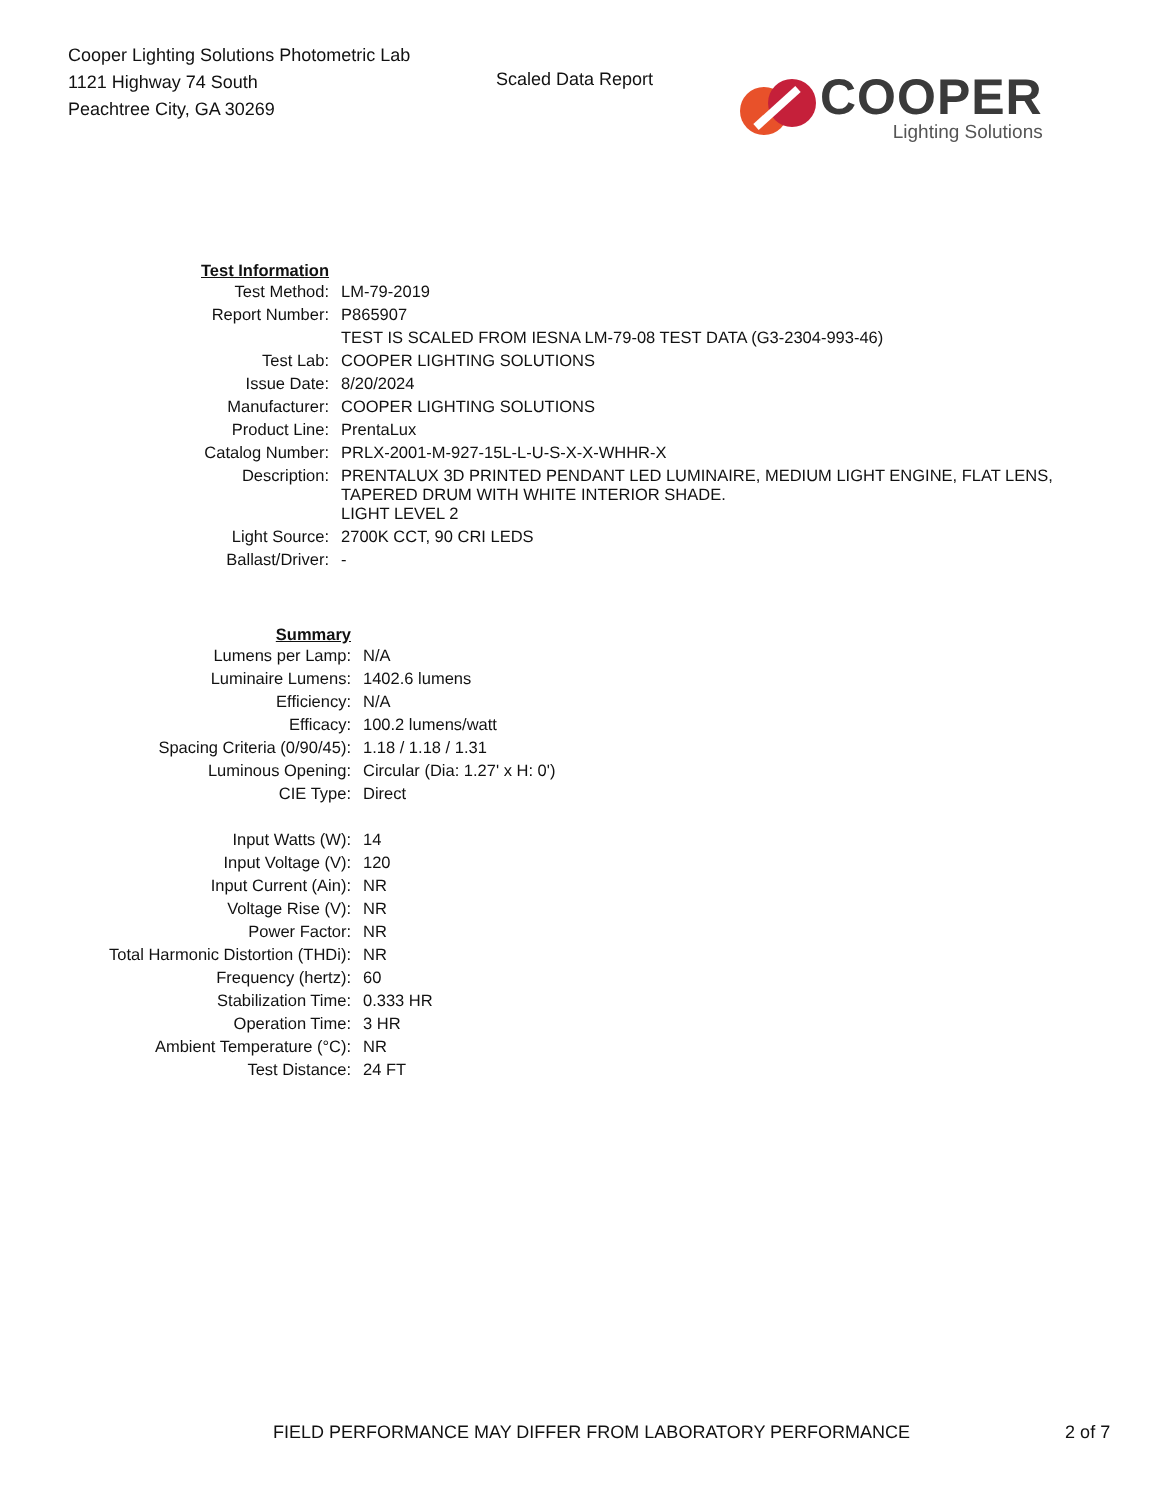Cooper Lighting Solutions Photometric Lab
1121 Highway 74 South
Peachtree City, GA 30269
Scaled Data Report
COOPER
Lighting Solutions
| Test Information | |
| Test Method: | LM-79-2019 |
| Report Number: | P865907 |
| | TEST IS SCALED FROM IESNA LM-79-08 TEST DATA (G3-2304-993-46) |
| Test Lab: | COOPER LIGHTING SOLUTIONS |
| Issue Date: | 8/20/2024 |
| Manufacturer: | COOPER LIGHTING SOLUTIONS |
| Product Line: | PrentaLux |
| Catalog Number: | PRLX-2001-M-927-15L-L-U-S-X-X-WHHR-X |
| Description: | PRENTALUX 3D PRINTED PENDANT LED LUMINAIRE, MEDIUM LIGHT ENGINE, FLAT LENS, TAPERED DRUM WITH WHITE INTERIOR SHADE. |
| | LIGHT LEVEL 2 |
| Light Source: | 2700K CCT, 90 CRI LEDS |
| Ballast/Driver: | - |
| Summary | |
| Lumens per Lamp: | N/A |
| Luminaire Lumens: | 1402.6 lumens |
| Efficiency: | N/A |
| Efficacy: | 100.2 lumens/watt |
| Spacing Criteria (0/90/45): | 1.18 / 1.18 / 1.31 |
| Luminous Opening: | Circular (Dia: 1.27' x H: 0') |
| CIE Type: | Direct |
| Input Watts (W): | 14 |
| Input Voltage (V): | 120 |
| Input Current (Ain): | NR |
| Voltage Rise (V): | NR |
| Power Factor: | NR |
| Total Harmonic Distortion (THDi): | NR |
| Frequency (hertz): | 60 |
| Stabilization Time: | 0.333 HR |
| Operation Time: | 3 HR |
| Ambient Temperature (°C): | NR |
| Test Distance: | 24 FT |
FIELD PERFORMANCE MAY DIFFER FROM LABORATORY PERFORMANCE 2 of 7